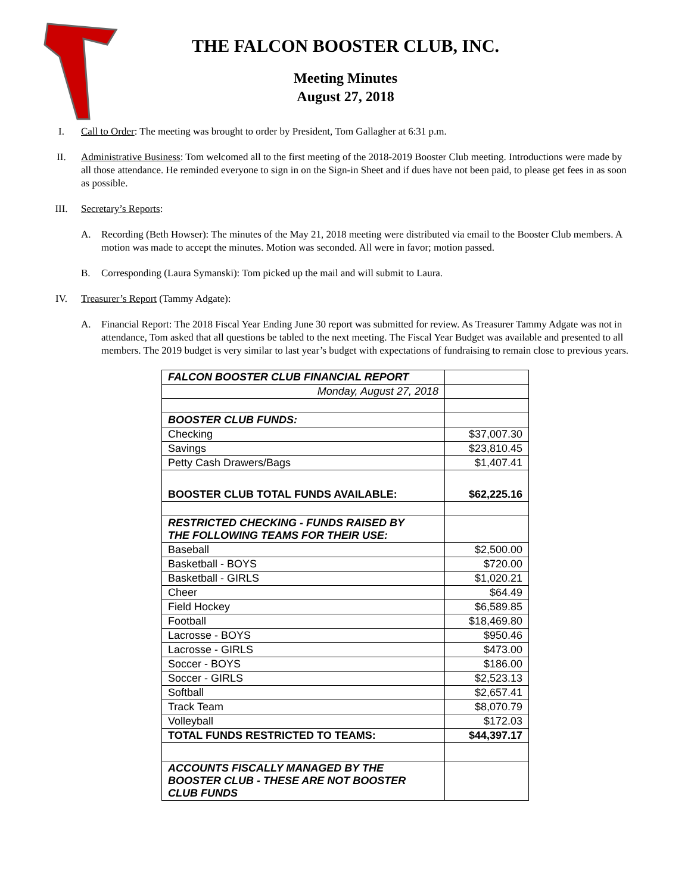THE FALCON BOOSTER CLUB, INC.
Meeting Minutes
August 27, 2018
I. Call to Order: The meeting was brought to order by President, Tom Gallagher at 6:31 p.m.
II. Administrative Business: Tom welcomed all to the first meeting of the 2018-2019 Booster Club meeting. Introductions were made by all those attendance. He reminded everyone to sign in on the Sign-in Sheet and if dues have not been paid, to please get fees in as soon as possible.
III. Secretary’s Reports:
A. Recording (Beth Howser): The minutes of the May 21, 2018 meeting were distributed via email to the Booster Club members. A motion was made to accept the minutes. Motion was seconded. All were in favor; motion passed.
B. Corresponding (Laura Symanski): Tom picked up the mail and will submit to Laura.
IV. Treasurer’s Report (Tammy Adgate):
A. Financial Report: The 2018 Fiscal Year Ending June 30 report was submitted for review. As Treasurer Tammy Adgate was not in attendance, Tom asked that all questions be tabled to the next meeting. The Fiscal Year Budget was available and presented to all members. The 2019 budget is very similar to last year’s budget with expectations of fundraising to remain close to previous years.
| FALCON BOOSTER CLUB FINANCIAL REPORT | |
| Monday, August 27, 2018 | |
| BOOSTER CLUB FUNDS: | |
| Checking | $37,007.30 |
| Savings | $23,810.45 |
| Petty Cash Drawers/Bags | $1,407.41 |
| BOOSTER CLUB TOTAL FUNDS AVAILABLE: | $62,225.16 |
| RESTRICTED CHECKING - FUNDS RAISED BY THE FOLLOWING TEAMS FOR THEIR USE: | |
| Baseball | $2,500.00 |
| Basketball - BOYS | $720.00 |
| Basketball - GIRLS | $1,020.21 |
| Cheer | $64.49 |
| Field Hockey | $6,589.85 |
| Football | $18,469.80 |
| Lacrosse - BOYS | $950.46 |
| Lacrosse - GIRLS | $473.00 |
| Soccer - BOYS | $186.00 |
| Soccer - GIRLS | $2,523.13 |
| Softball | $2,657.41 |
| Track Team | $8,070.79 |
| Volleyball | $172.03 |
| TOTAL FUNDS RESTRICTED TO TEAMS: | $44,397.17 |
| ACCOUNTS FISCALLY MANAGED BY THE BOOSTER CLUB - THESE ARE NOT BOOSTER CLUB FUNDS | |